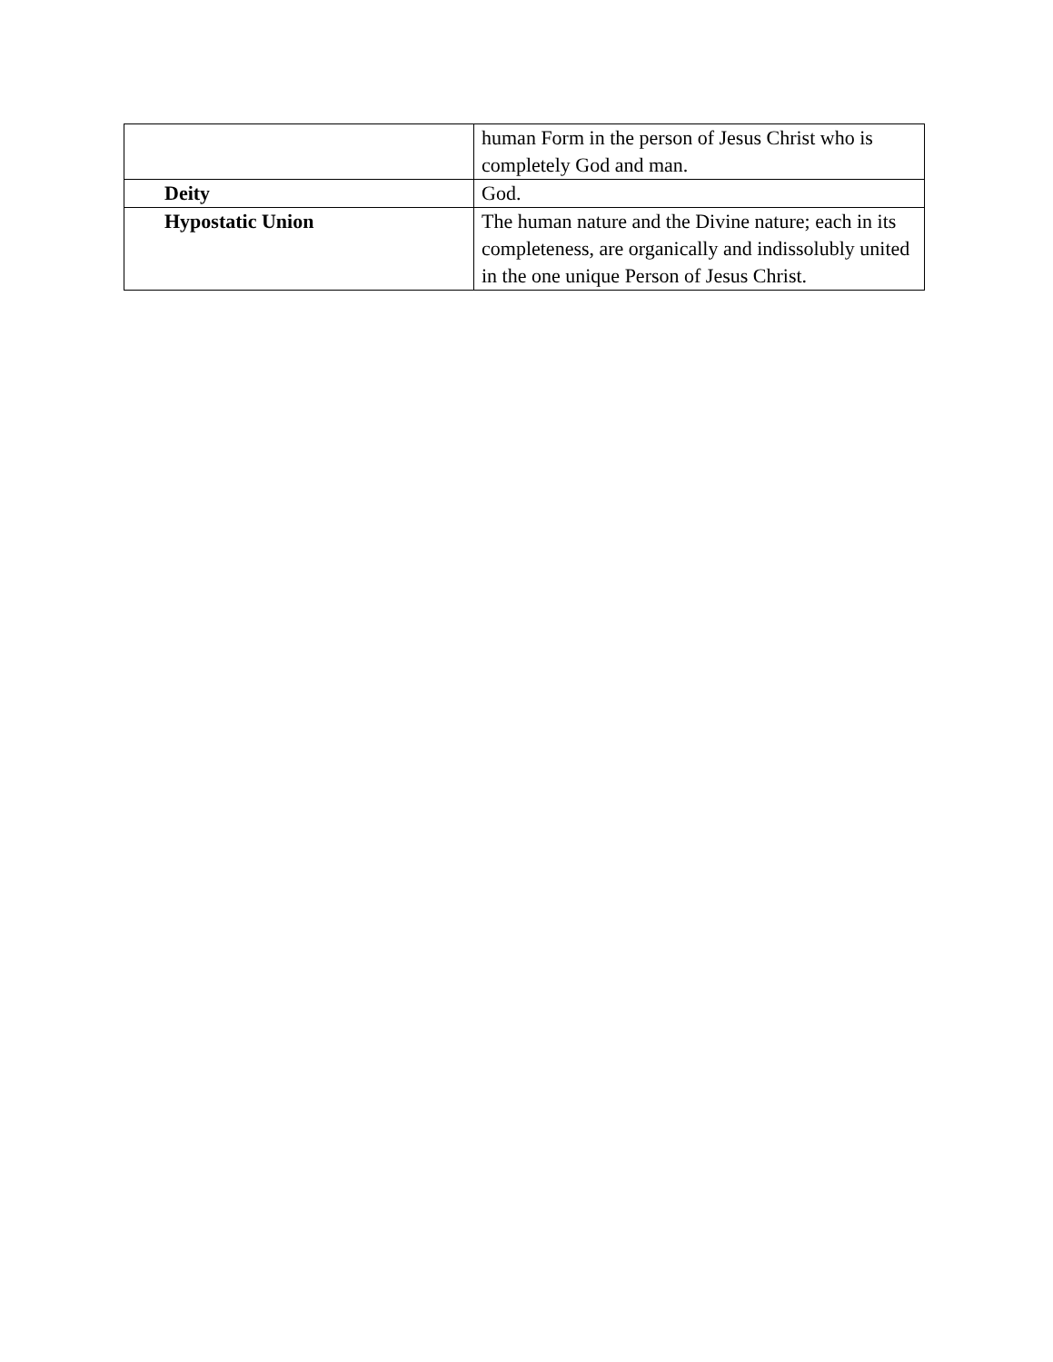| | human Form in the person of Jesus Christ who is completely God and man. |
| Deity | God. |
| Hypostatic Union | The human nature and the Divine nature; each in its completeness, are organically and indissolubly united in the one unique Person of Jesus Christ. |